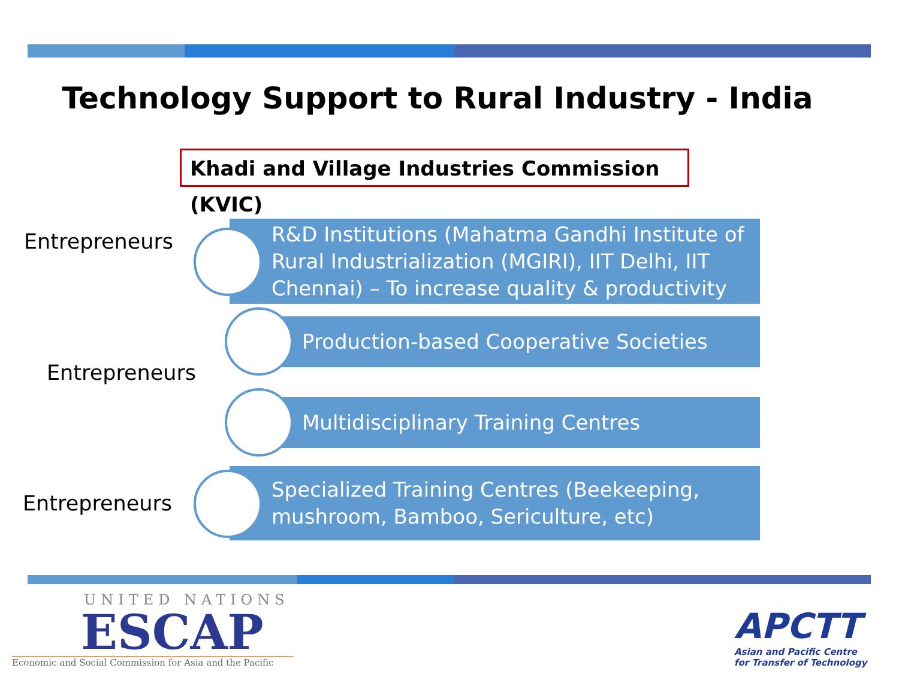Technology Support to Rural Industry - India
Khadi and Village Industries Commission (KVIC)
Entrepreneurs
Entrepreneurs
Entrepreneurs
R&D Institutions (Mahatma Gandhi Institute of Rural Industrialization (MGIRI), IIT Delhi, IIT Chennai) – To increase quality & productivity
Production-based Cooperative Societies
Multidisciplinary Training Centres
Specialized Training Centres (Beekeeping, mushroom, Bamboo, Sericulture, etc)
UNITED NATIONS
ESCAP
Economic and Social Commission for Asia and the Pacific
APCTT
Asian and Pacific Centre
for Transfer of Technology